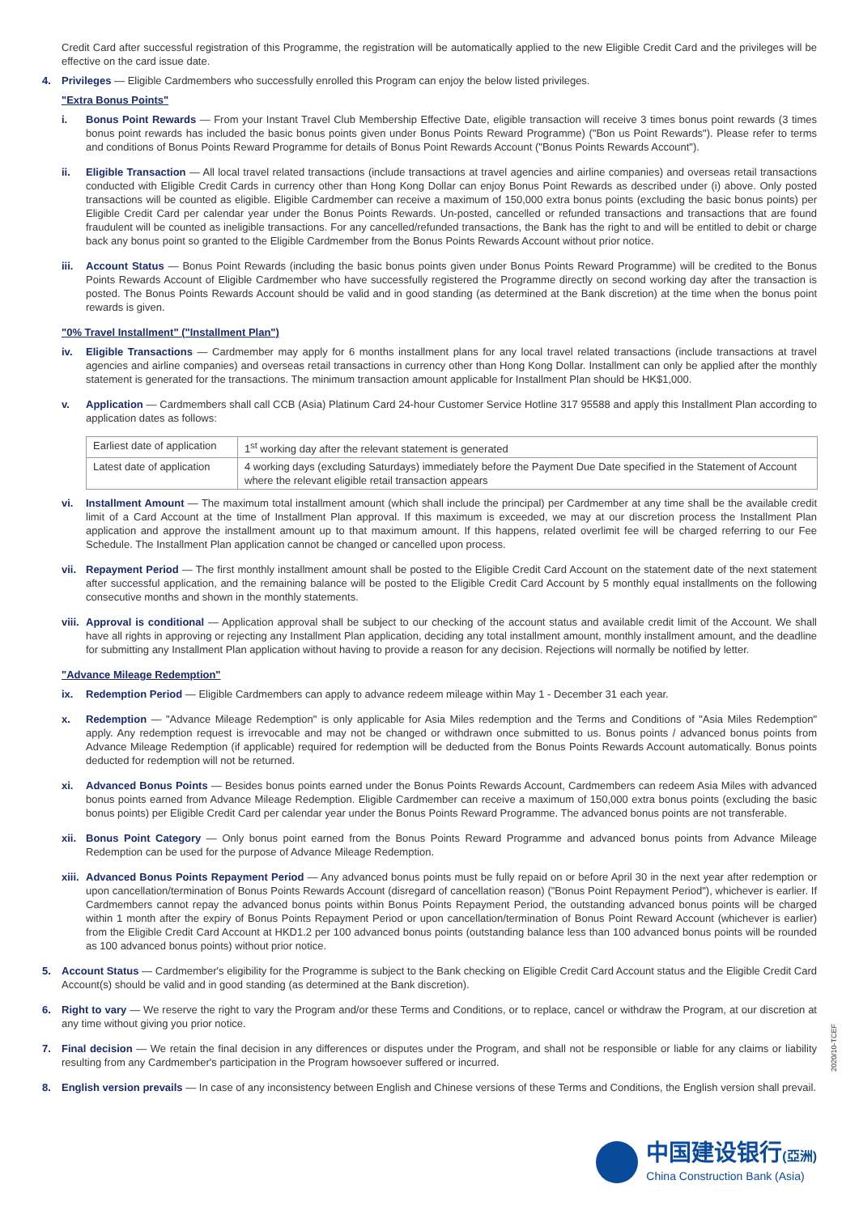Credit Card after successful registration of this Programme, the registration will be automatically applied to the new Eligible Credit Card and the privileges will be effective on the card issue date.
4. Privileges — Eligible Cardmembers who successfully enrolled this Program can enjoy the below listed privileges.
"Extra Bonus Points"
i. Bonus Point Rewards — From your Instant Travel Club Membership Effective Date, eligible transaction will receive 3 times bonus point rewards (3 times bonus point rewards has included the basic bonus points given under Bonus Points Reward Programme) ("Bon us Point Rewards"). Please refer to terms and conditions of Bonus Points Reward Programme for details of Bonus Point Rewards Account ("Bonus Points Rewards Account").
ii. Eligible Transaction — All local travel related transactions (include transactions at travel agencies and airline companies) and overseas retail transactions conducted with Eligible Credit Cards in currency other than Hong Kong Dollar can enjoy Bonus Point Rewards as described under (i) above. Only posted transactions will be counted as eligible. Eligible Cardmember can receive a maximum of 150,000 extra bonus points (excluding the basic bonus points) per Eligible Credit Card per calendar year under the Bonus Points Rewards. Un-posted, cancelled or refunded transactions and transactions that are found fraudulent will be counted as ineligible transactions. For any cancelled/refunded transactions, the Bank has the right to and will be entitled to debit or charge back any bonus point so granted to the Eligible Cardmember from the Bonus Points Rewards Account without prior notice.
iii.
Account Status — Bonus Point Rewards (including the basic bonus points given under Bonus Points Reward Programme) will be credited to the Bonus Points Rewards Account of Eligible Cardmember who have successfully registered the Programme directly on second working day after the transaction is posted. The Bonus Points Rewards Account should be valid and in good standing (as determined at the Bank discretion) at the time when the bonus point rewards is given.
"0% Travel Installment" ("Installment Plan")
iv. Eligible Transactions — Cardmember may apply for 6 months installment plans for any local travel related transactions (include transactions at travel agencies and airline companies) and overseas retail transactions in currency other than Hong Kong Dollar. Installment can only be applied after the monthly statement is generated for the transactions. The minimum transaction amount applicable for Installment Plan should be HK$1,000.
v. Application — Cardmembers shall call CCB (Asia) Platinum Card 24-hour Customer Service Hotline 317 95588 and apply this Installment Plan according to application dates as follows:
| Earliest date of application | 1<sup>st</sup> working day after the relevant statement is generated |
| Latest date of application | 4 working days (excluding Saturdays) immediately before the Payment Due Date specified in the Statement of Account where the relevant eligible retail transaction appears |
vi. Installment Amount — The maximum total installment amount (which shall include the principal) per Cardmember at any time shall be the available credit limit of a Card Account at the time of Installment Plan approval. If this maximum is exceeded, we may at our discretion process the Installment Plan application and approve the installment amount up to that maximum amount. If this happens, related overlimit fee will be charged referring to our Fee Schedule. The Installment Plan application cannot be changed or cancelled upon process.
vii.
Repayment Period — The first monthly installment amount shall be posted to the Eligible Credit Card Account on the statement date of the next statement after successful application, and the remaining balance will be posted to the Eligible Credit Card Account by 5 monthly equal installments on the following consecutive months and shown in the monthly statements.
viii.
Approval is conditional — Application approval shall be subject to our checking of the account status and available credit limit of the Account. We shall have all rights in approving or rejecting any Installment Plan application, deciding any total installment amount, monthly installment amount, and the deadline for submitting any Installment Plan application without having to provide a reason for any decision. Rejections will normally be notified by letter.
"Advance Mileage Redemption"
ix. Redemption Period — Eligible Cardmembers can apply to advance redeem mileage within May 1 - December 31 each year.
x. Redemption — "Advance Mileage Redemption" is only applicable for Asia Miles redemption and the Terms and Conditions of "Asia Miles Redemption" apply. Any redemption request is irrevocable and may not be changed or withdrawn once submitted to us. Bonus points / advanced bonus points from Advance Mileage Redemption (if applicable) required for redemption will be deducted from the Bonus Points Rewards Account automatically. Bonus points deducted for redemption will not be returned.
xi. Advanced Bonus Points — Besides bonus points earned under the Bonus Points Rewards Account, Cardmembers can redeem Asia Miles with advanced bonus points earned from Advance Mileage Redemption. Eligible Cardmember can receive a maximum of 150,000 extra bonus points (excluding the basic bonus points) per Eligible Credit Card per calendar year under the Bonus Points Reward Programme. The advanced bonus points are not transferable.
xii.
Bonus Point Category — Only bonus point earned from the Bonus Points Reward Programme and advanced bonus points from Advance Mileage Redemption can be used for the purpose of Advance Mileage Redemption.
xiii.
Advanced Bonus Points Repayment Period — Any advanced bonus points must be fully repaid on or before April 30 in the next year after redemption or upon cancellation/termination of Bonus Points Rewards Account (disregard of cancellation reason) ("Bonus Point Repayment Period"), whichever is earlier. If Cardmembers cannot repay the advanced bonus points within Bonus Points Repayment Period, the outstanding advanced bonus points will be charged within 1 month after the expiry of Bonus Points Repayment Period or upon cancellation/termination of Bonus Point Reward Account (whichever is earlier) from the Eligible Credit Card Account at HKD1.2 per 100 advanced bonus points (outstanding balance less than 100 advanced bonus points will be rounded as 100 advanced bonus points) without prior notice.
5. Account Status — Cardmember's eligibility for the Programme is subject to the Bank checking on Eligible Credit Card Account status and the Eligible Credit Card Account(s) should be valid and in good standing (as determined at the Bank discretion).
6. Right to vary — We reserve the right to vary the Program and/or these Terms and Conditions, or to replace, cancel or withdraw the Program, at our discretion at any time without giving you prior notice.
7. Final decision — We retain the final decision in any differences or disputes under the Program, and shall not be responsible or liable for any claims or liability resulting from any Cardmember's participation in the Program howsoever suffered or incurred.
8. English version prevails — In case of any inconsistency between English and Chinese versions of these Terms and Conditions, the English version shall prevail.
2020/10-TCEF
中国建设银行(亞洲)
China Construction Bank (Asia)